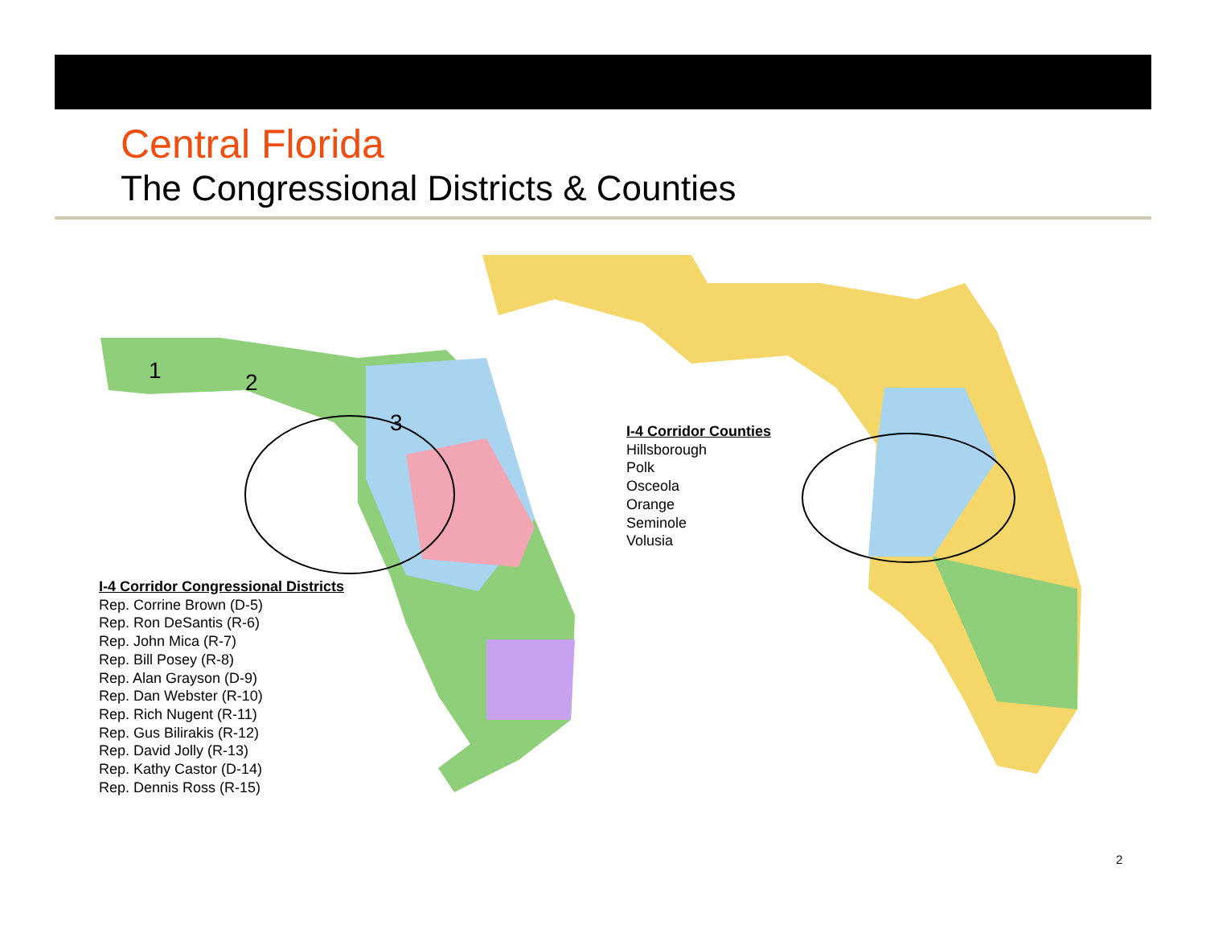Central Florida
The Congressional Districts & Counties
1
2
3
I-4 Corridor Counties
Hillsborough
Polk
Osceola
Orange
Seminole
Volusia
I-4 Corridor Congressional Districts
Rep. Corrine Brown (D-5)
Rep. Ron DeSantis (R-6)
Rep. John Mica (R-7)
Rep. Bill Posey (R-8)
Rep. Alan Grayson (D-9)
Rep. Dan Webster (R-10)
Rep. Rich Nugent (R-11)
Rep. Gus Bilirakis (R-12)
Rep. David Jolly (R-13)
Rep. Kathy Castor (D-14)
Rep. Dennis Ross (R-15)
2